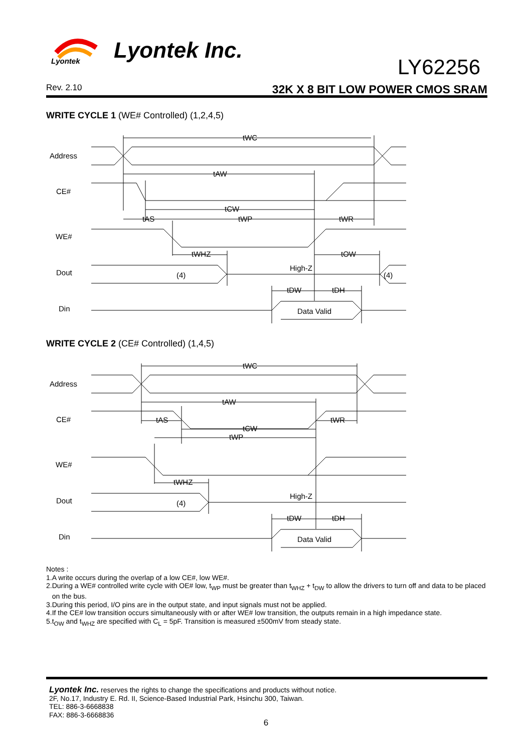Lyontek
Lyontek Inc.
LY62256
Rev. 2.10 32K X 8 BIT LOW POWER CMOS SRAM
WRITE CYCLE 1 (WE# Controlled) (1,2,4,5)
Address
CE#
WE#
Dout
Din
tWC
tAW
tCW
tAS
tWP
tWR
tWHZ
tOW
High-Z
(4)
(4)
tDW
tDH
Data Valid
WRITE CYCLE 2 (CE# Controlled) (1,4,5)
Address
CE#
WE#
Dout
Din
tWC
tAW
tAS
tWR
tCW
tWP
tWHZ
High-Z
(4)
tDW
tDH
Data Valid
Notes :
1.A write occurs during the overlap of a low CE#, low WE#.
2.During a WE# controlled write cycle with OE# low, t<sub>WP</sub> must be greater than t<sub>WHZ</sub> + t<sub>DW</sub> to allow the drivers to turn off and data to be placed
on the bus.
3.During this period, I/O pins are in the output state, and input signals must not be applied.
4.If the CE# low transition occurs simultaneously with or after WE# low transition, the outputs remain in a high impedance state.
5.t<sub>OW</sub> and t<sub>WHZ</sub> are specified with C<sub>L</sub> = 5pF. Transition is measured ±500mV from steady state.
Lyontek Inc. reserves the rights to change the specifications and products without notice.
2F, No.17, Industry E. Rd. II, Science-Based Industrial Park, Hsinchu 300, Taiwan.
TEL: 886-3-6668838
FAX: 886-3-6668836
6